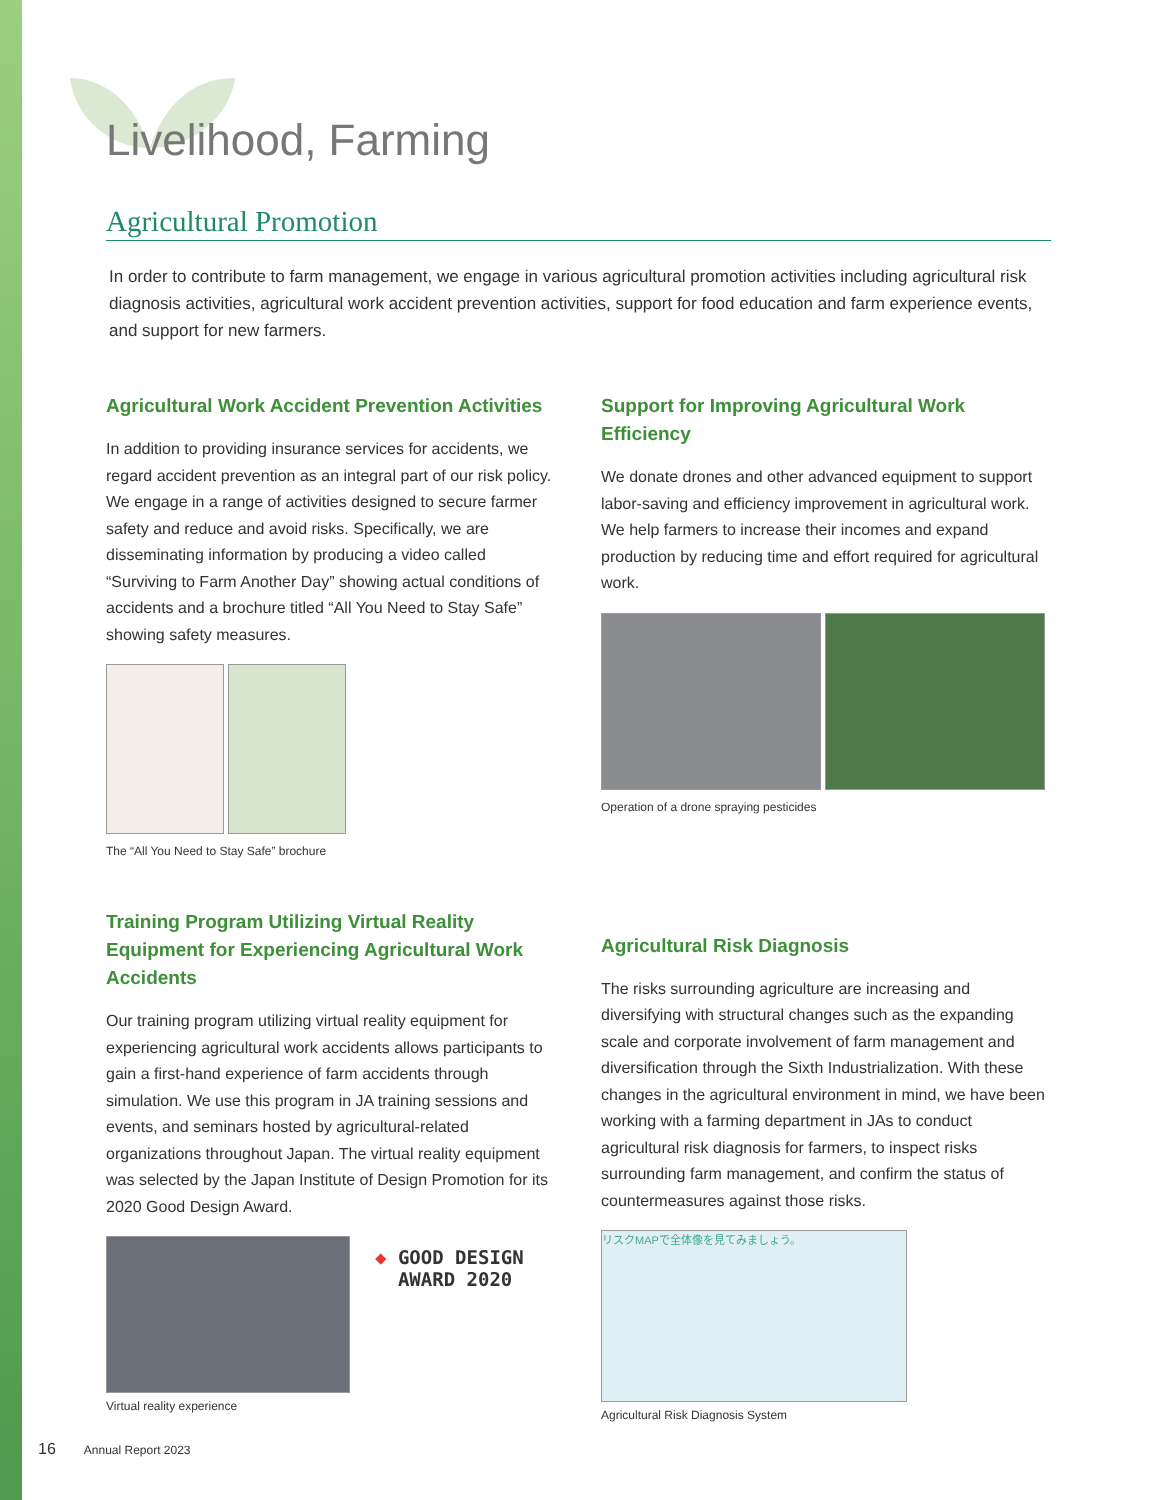Livelihood, Farming
Agricultural Promotion
In order to contribute to farm management, we engage in various agricultural promotion activities including agricultural risk diagnosis activities, agricultural work accident prevention activities, support for food education and farm experience events, and support for new farmers.
Agricultural Work Accident Prevention Activities
In addition to providing insurance services for accidents, we regard accident prevention as an integral part of our risk policy. We engage in a range of activities designed to secure farmer safety and reduce and avoid risks. Specifically, we are disseminating information by producing a video called “Surviving to Farm Another Day” showing actual conditions of accidents and a brochure titled “All You Need to Stay Safe” showing safety measures.
The “All You Need to Stay Safe” brochure
Training Program Utilizing Virtual Reality Equipment for Experiencing Agricultural Work Accidents
Our training program utilizing virtual reality equipment for experiencing agricultural work accidents allows participants to gain a first-hand experience of farm accidents through simulation. We use this program in JA training sessions and events, and seminars hosted by agricultural-related organizations throughout Japan. The virtual reality equipment was selected by the Japan Institute of Design Promotion for its 2020 Good Design Award.
◆ GOOD DESIGN
AWARD 2020
Virtual reality experience
Support for Improving Agricultural Work Efficiency
We donate drones and other advanced equipment to support labor-saving and efficiency improvement in agricultural work. We help farmers to increase their incomes and expand production by reducing time and effort required for agricultural work.
Operation of a drone spraying pesticides
Agricultural Risk Diagnosis
The risks surrounding agriculture are increasing and diversifying with structural changes such as the expanding scale and corporate involvement of farm management and diversification through the Sixth Industrialization. With these changes in the agricultural environment in mind, we have been working with a farming department in JAs to conduct agricultural risk diagnosis for farmers, to inspect risks surrounding farm management, and confirm the status of countermeasures against those risks.
リスクMAPで全体像を見てみましょう。
Agricultural Risk Diagnosis System
16 Annual Report 2023